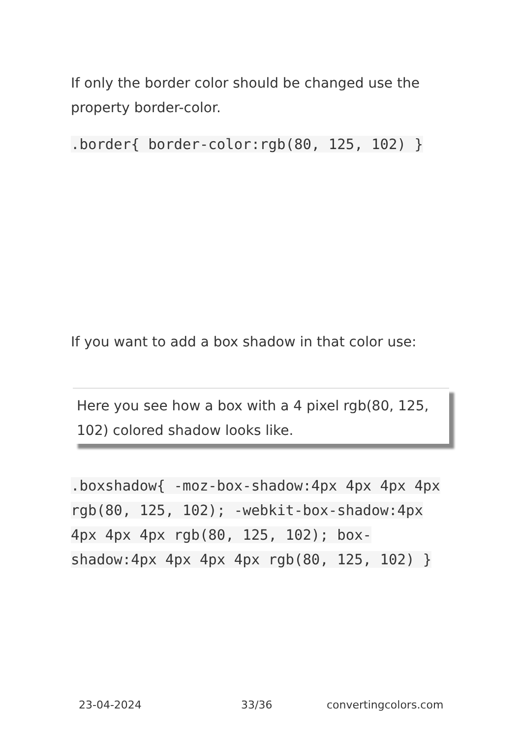If only the border color should be changed use the property border-color.
.border{ border-color:rgb(80, 125, 102) }
If you want to add a box shadow in that color use:
Here you see how a box with a 4 pixel rgb(80, 125, 102) colored shadow looks like.
.boxshadow{ -moz-box-shadow:4px 4px 4px 4px rgb(80, 125, 102); -webkit-box-shadow:4px 4px 4px 4px rgb(80, 125, 102); box-shadow:4px 4px 4px 4px rgb(80, 125, 102) }
23-04-2024 33/36 convertingcolors.com